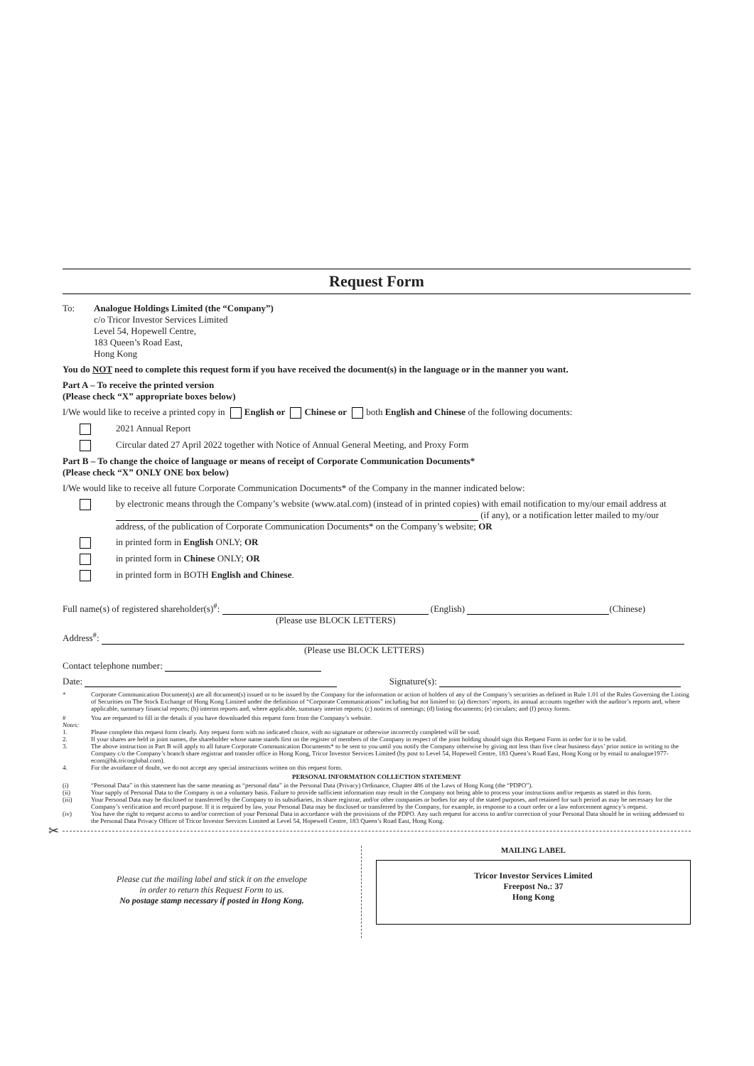Request Form
To: Analogue Holdings Limited (the “Company”)
c/o Tricor Investor Services Limited
Level 54, Hopewell Centre,
183 Queen’s Road East,
Hong Kong
You do NOT need to complete this request form if you have received the document(s) in the language or in the manner you want.
Part A – To receive the printed version
(Please check “X” appropriate boxes below)
I/We would like to receive a printed copy in English or Chinese or both English and Chinese of the following documents:
2021 Annual Report
Circular dated 27 April 2022 together with Notice of Annual General Meeting, and Proxy Form
Part B – To change the choice of language or means of receipt of Corporate Communication Documents*
(Please check “X” ONLY ONE box below)
I/We would like to receive all future Corporate Communication Documents* of the Company in the manner indicated below:
by electronic means through the Company’s website (www.atal.com) (instead of in printed copies) with email notification to my/our email address at (if any), or a notification letter mailed to my/our address, of the publication of Corporate Communication Documents* on the Company’s website; OR
in printed form in English ONLY; OR
in printed form in Chinese ONLY; OR
in printed form in BOTH English and Chinese.
Full name(s) of registered shareholder(s)<sup>#</sup>: (English) (Chinese)
(Please use BLOCK LETTERS)
Address<sup>#</sup>:
(Please use BLOCK LETTERS)
Contact telephone number:
Date: Signature(s):
* Corporate Communication Document(s) are all document(s) issued or to be issued by the Company for the information or action of holders of any of the Company’s securities as defined in Rule 1.01 of the Rules Governing the Listing of Securities on The Stock Exchange of Hong Kong Limited under the definition of “Corporate Communications” including but not limited to: (a) directors’ reports, its annual accounts together with the auditor’s reports and, where applicable, summary financial reports; (b) interim reports and, where applicable, summary interim reports; (c) notices of meetings; (d) listing documents; (e) circulars; and (f) proxy forms.
# You are requested to fill in the details if you have downloaded this request form from the Company’s website.
Notes:
1. Please complete this request form clearly. Any request form with no indicated choice, with no signature or otherwise incorrectly completed will be void.
2. If your shares are held in joint names, the shareholder whose name stands first on the register of members of the Company in respect of the joint holding should sign this Request Form in order for it to be valid.
3. The above instruction in Part B will apply to all future Corporate Communication Documents* to be sent to you until you notify the Company otherwise by giving not less than five clear business days’ prior notice in writing to the Company c/o the Company’s branch share registrar and transfer office in Hong Kong, Tricor Investor Services Limited (by post to Level 54, Hopewell Centre, 183 Queen’s Road East, Hong Kong or by email to analogue1977-ecom@hk.tricorglobal.com).
4. For the avoidance of doubt, we do not accept any special instructions written on this request form.
PERSONAL INFORMATION COLLECTION STATEMENT
(i) “Personal Data” in this statement has the same meaning as “personal data” in the Personal Data (Privacy) Ordinance, Chapter 486 of the Laws of Hong Kong (the “PDPO”).
(ii) Your supply of Personal Data to the Company is on a voluntary basis. Failure to provide sufficient information may result in the Company not being able to process your instructions and/or requests as stated in this form.
(iii) Your Personal Data may be disclosed or transferred by the Company to its subsidiaries, its share registrar, and/or other companies or bodies for any of the stated purposes, and retained for such period as may be necessary for the Company’s verification and record purpose. If it is required by law, your Personal Data may be disclosed or transferred by the Company, for example, in response to a court order or a law enforcement agency’s request.
(iv) You have the right to request access to and/or correction of your Personal Data in accordance with the provisions of the PDPO. Any such request for access to and/or correction of your Personal Data should be in writing addressed to the Personal Data Privacy Officer of Tricor Investor Services Limited at Level 54, Hopewell Centre, 183 Queen’s Road East, Hong Kong.
✂
Please cut the mailing label and stick it on the envelope
in order to return this Request Form to us.
No postage stamp necessary if posted in Hong Kong.
MAILING LABEL
Tricor Investor Services Limited
Freepost No.: 37
Hong Kong